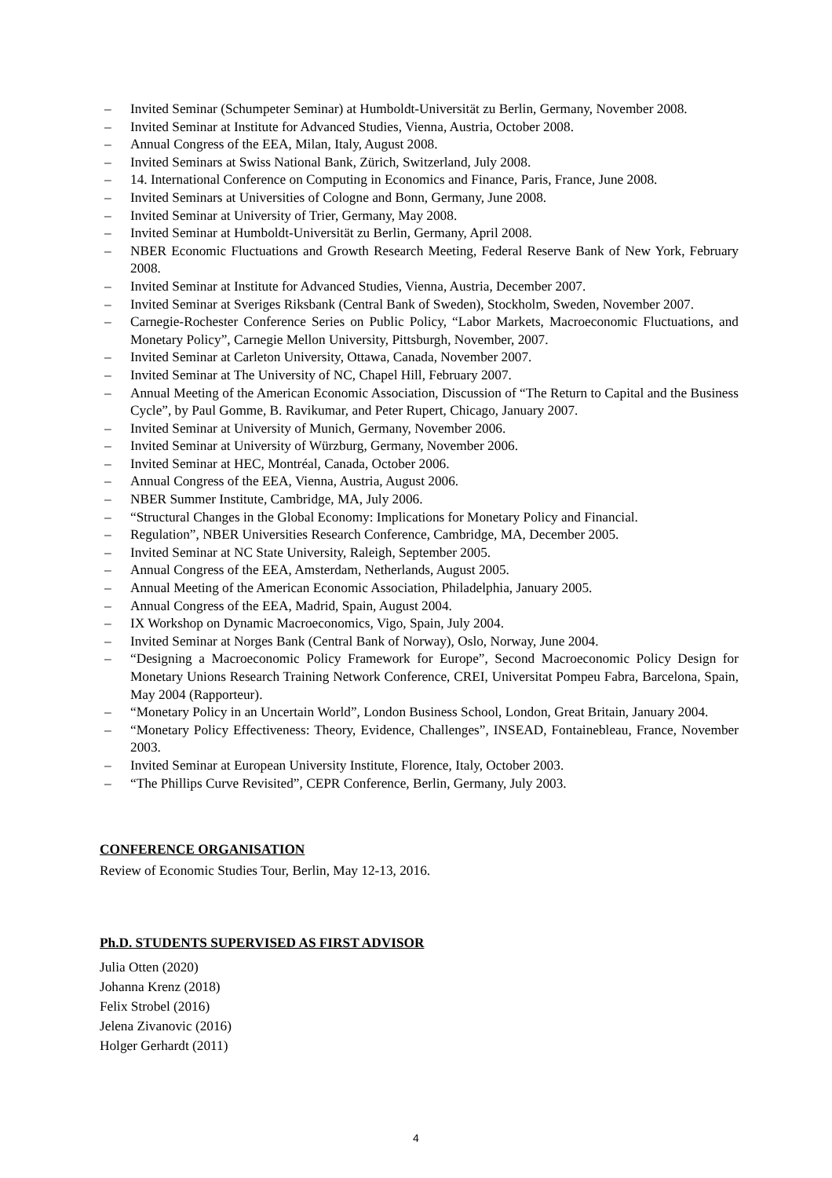– Invited Seminar (Schumpeter Seminar) at Humboldt-Universität zu Berlin, Germany, November 2008.
– Invited Seminar at Institute for Advanced Studies, Vienna, Austria, October 2008.
– Annual Congress of the EEA, Milan, Italy, August 2008.
– Invited Seminars at Swiss National Bank, Zürich, Switzerland, July 2008.
– 14. International Conference on Computing in Economics and Finance, Paris, France, June 2008.
– Invited Seminars at Universities of Cologne and Bonn, Germany, June 2008.
– Invited Seminar at University of Trier, Germany, May 2008.
– Invited Seminar at Humboldt-Universität zu Berlin, Germany, April 2008.
– NBER Economic Fluctuations and Growth Research Meeting, Federal Reserve Bank of New York, February 2008.
– Invited Seminar at Institute for Advanced Studies, Vienna, Austria, December 2007.
– Invited Seminar at Sveriges Riksbank (Central Bank of Sweden), Stockholm, Sweden, November 2007.
– Carnegie-Rochester Conference Series on Public Policy, “Labor Markets, Macroeconomic Fluctuations, and Monetary Policy”, Carnegie Mellon University, Pittsburgh, November, 2007.
– Invited Seminar at Carleton University, Ottawa, Canada, November 2007.
– Invited Seminar at The University of NC, Chapel Hill, February 2007.
– Annual Meeting of the American Economic Association, Discussion of “The Return to Capital and the Business Cycle”, by Paul Gomme, B. Ravikumar, and Peter Rupert, Chicago, January 2007.
– Invited Seminar at University of Munich, Germany, November 2006.
– Invited Seminar at University of Würzburg, Germany, November 2006.
– Invited Seminar at HEC, Montréal, Canada, October 2006.
– Annual Congress of the EEA, Vienna, Austria, August 2006.
– NBER Summer Institute, Cambridge, MA, July 2006.
– “Structural Changes in the Global Economy: Implications for Monetary Policy and Financial.
– Regulation”, NBER Universities Research Conference, Cambridge, MA, December 2005.
– Invited Seminar at NC State University, Raleigh, September 2005.
– Annual Congress of the EEA, Amsterdam, Netherlands, August 2005.
– Annual Meeting of the American Economic Association, Philadelphia, January 2005.
– Annual Congress of the EEA, Madrid, Spain, August 2004.
– IX Workshop on Dynamic Macroeconomics, Vigo, Spain, July 2004.
– Invited Seminar at Norges Bank (Central Bank of Norway), Oslo, Norway, June 2004.
– “Designing a Macroeconomic Policy Framework for Europe”, Second Macroeconomic Policy Design for Monetary Unions Research Training Network Conference, CREI, Universitat Pompeu Fabra, Barcelona, Spain, May 2004 (Rapporteur).
– “Monetary Policy in an Uncertain World”, London Business School, London, Great Britain, January 2004.
– “Monetary Policy Effectiveness: Theory, Evidence, Challenges”, INSEAD, Fontainebleau, France, November 2003.
– Invited Seminar at European University Institute, Florence, Italy, October 2003.
– “The Phillips Curve Revisited”, CEPR Conference, Berlin, Germany, July 2003.
CONFERENCE ORGANISATION
Review of Economic Studies Tour, Berlin, May 12-13, 2016.
Ph.D. STUDENTS SUPERVISED AS FIRST ADVISOR
Julia Otten (2020)
Johanna Krenz (2018)
Felix Strobel (2016)
Jelena Zivanovic (2016)
Holger Gerhardt (2011)
4